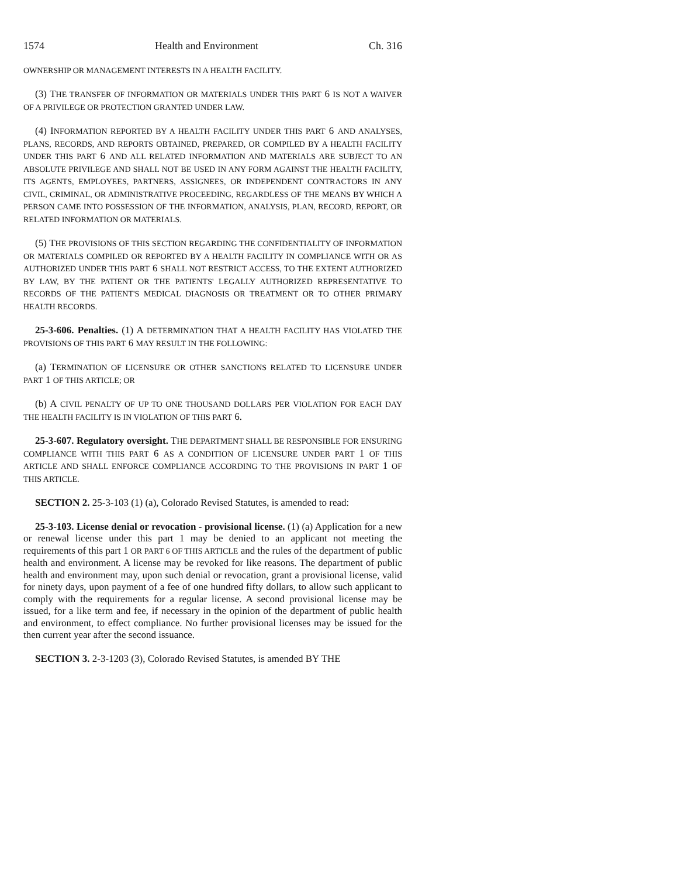1574 Health and Environment Ch. 316
OWNERSHIP OR MANAGEMENT INTERESTS IN A HEALTH FACILITY.
(3) THE TRANSFER OF INFORMATION OR MATERIALS UNDER THIS PART 6 IS NOT A WAIVER OF A PRIVILEGE OR PROTECTION GRANTED UNDER LAW.
(4) INFORMATION REPORTED BY A HEALTH FACILITY UNDER THIS PART 6 AND ANALYSES, PLANS, RECORDS, AND REPORTS OBTAINED, PREPARED, OR COMPILED BY A HEALTH FACILITY UNDER THIS PART 6 AND ALL RELATED INFORMATION AND MATERIALS ARE SUBJECT TO AN ABSOLUTE PRIVILEGE AND SHALL NOT BE USED IN ANY FORM AGAINST THE HEALTH FACILITY, ITS AGENTS, EMPLOYEES, PARTNERS, ASSIGNEES, OR INDEPENDENT CONTRACTORS IN ANY CIVIL, CRIMINAL, OR ADMINISTRATIVE PROCEEDING, REGARDLESS OF THE MEANS BY WHICH A PERSON CAME INTO POSSESSION OF THE INFORMATION, ANALYSIS, PLAN, RECORD, REPORT, OR RELATED INFORMATION OR MATERIALS.
(5) THE PROVISIONS OF THIS SECTION REGARDING THE CONFIDENTIALITY OF INFORMATION OR MATERIALS COMPILED OR REPORTED BY A HEALTH FACILITY IN COMPLIANCE WITH OR AS AUTHORIZED UNDER THIS PART 6 SHALL NOT RESTRICT ACCESS, TO THE EXTENT AUTHORIZED BY LAW, BY THE PATIENT OR THE PATIENTS' LEGALLY AUTHORIZED REPRESENTATIVE TO RECORDS OF THE PATIENT'S MEDICAL DIAGNOSIS OR TREATMENT OR TO OTHER PRIMARY HEALTH RECORDS.
25-3-606. Penalties. (1) A DETERMINATION THAT A HEALTH FACILITY HAS VIOLATED THE PROVISIONS OF THIS PART 6 MAY RESULT IN THE FOLLOWING:
(a) TERMINATION OF LICENSURE OR OTHER SANCTIONS RELATED TO LICENSURE UNDER PART 1 OF THIS ARTICLE; OR
(b) A CIVIL PENALTY OF UP TO ONE THOUSAND DOLLARS PER VIOLATION FOR EACH DAY THE HEALTH FACILITY IS IN VIOLATION OF THIS PART 6.
25-3-607. Regulatory oversight. THE DEPARTMENT SHALL BE RESPONSIBLE FOR ENSURING COMPLIANCE WITH THIS PART 6 AS A CONDITION OF LICENSURE UNDER PART 1 OF THIS ARTICLE AND SHALL ENFORCE COMPLIANCE ACCORDING TO THE PROVISIONS IN PART 1 OF THIS ARTICLE.
SECTION 2. 25-3-103 (1) (a), Colorado Revised Statutes, is amended to read:
25-3-103. License denial or revocation - provisional license. (1) (a) Application for a new or renewal license under this part 1 may be denied to an applicant not meeting the requirements of this part 1 OR PART 6 OF THIS ARTICLE and the rules of the department of public health and environment. A license may be revoked for like reasons. The department of public health and environment may, upon such denial or revocation, grant a provisional license, valid for ninety days, upon payment of a fee of one hundred fifty dollars, to allow such applicant to comply with the requirements for a regular license. A second provisional license may be issued, for a like term and fee, if necessary in the opinion of the department of public health and environment, to effect compliance. No further provisional licenses may be issued for the then current year after the second issuance.
SECTION 3. 2-3-1203 (3), Colorado Revised Statutes, is amended BY THE